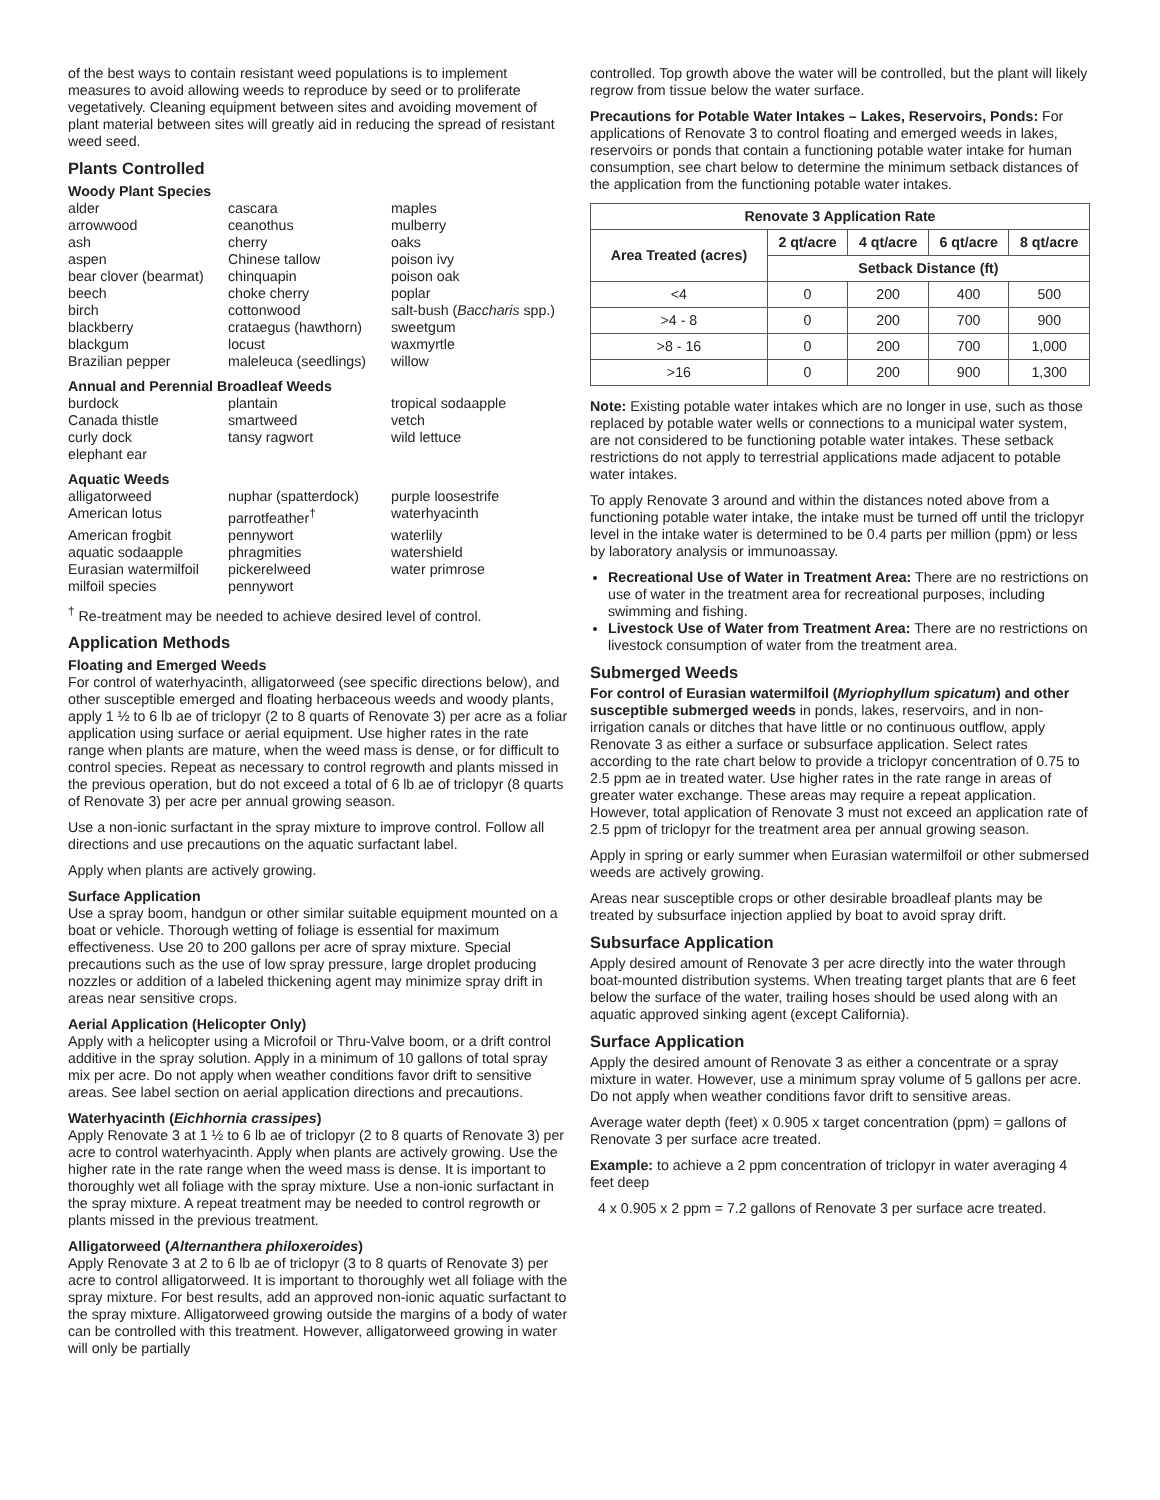of the best ways to contain resistant weed populations is to implement measures to avoid allowing weeds to reproduce by seed or to proliferate vegetatively. Cleaning equipment between sites and avoiding movement of plant material between sites will greatly aid in reducing the spread of resistant weed seed.
Plants Controlled
Woody Plant Species
| alder | cascara | maples |
| arrowwood | ceanothus | mulberry |
| ash | cherry | oaks |
| aspen | Chinese tallow | poison ivy |
| bear clover (bearmat) | chinquapin | poison oak |
| beech | choke cherry | poplar |
| birch | cottonwood | salt-bush ( Baccharis spp.) |
| blackberry | crataegus (hawthorn) | sweetgum |
| blackgum | locust | waxmyrtle |
| Brazilian pepper | maleleuca (seedlings) | willow |
Annual and Perennial Broadleaf Weeds
| burdock | plantain | tropical sodaapple |
| Canada thistle | smartweed | vetch |
| curly dock | tansy ragwort | wild lettuce |
| elephant ear | | |
Aquatic Weeds
| alligatorweed | nuphar (spatterdock) | purple loosestrife |
| American lotus | parrotfeather<sup>†</sup> | waterhyacinth |
| American frogbit | pennywort | waterlily |
| aquatic sodaapple | phragmities | watershield |
| Eurasian watermilfoil | pickerelweed | water primrose |
| milfoil species | pennywort | |
<sup>†</sup> Re-treatment may be needed to achieve desired level of control.
Application Methods
Floating and Emerged Weeds
For control of waterhyacinth, alligatorweed (see specific directions below), and other susceptible emerged and floating herbaceous weeds and woody plants, apply 1 ½ to 6 lb ae of triclopyr (2 to 8 quarts of Renovate 3) per acre as a foliar application using surface or aerial equipment. Use higher rates in the rate range when plants are mature, when the weed mass is dense, or for difficult to control species. Repeat as necessary to control regrowth and plants missed in the previous operation, but do not exceed a total of 6 lb ae of triclopyr (8 quarts of Renovate 3) per acre per annual growing season.
Use a non-ionic surfactant in the spray mixture to improve control. Follow all directions and use precautions on the aquatic surfactant label.
Apply when plants are actively growing.
Surface Application
Use a spray boom, handgun or other similar suitable equipment mounted on a boat or vehicle. Thorough wetting of foliage is essential for maximum effectiveness. Use 20 to 200 gallons per acre of spray mixture. Special precautions such as the use of low spray pressure, large droplet producing nozzles or addition of a labeled thickening agent may minimize spray drift in areas near sensitive crops.
Aerial Application (Helicopter Only)
Apply with a helicopter using a Microfoil or Thru-Valve boom, or a drift control additive in the spray solution. Apply in a minimum of 10 gallons of total spray mix per acre. Do not apply when weather conditions favor drift to sensitive areas. See label section on aerial application directions and precautions.
Waterhyacinth (Eichhornia crassipes)
Apply Renovate 3 at 1 ½ to 6 lb ae of triclopyr (2 to 8 quarts of Renovate 3) per acre to control waterhyacinth. Apply when plants are actively growing. Use the higher rate in the rate range when the weed mass is dense. It is important to thoroughly wet all foliage with the spray mixture. Use a non-ionic surfactant in the spray mixture. A repeat treatment may be needed to control regrowth or plants missed in the previous treatment.
Alligatorweed (Alternanthera philoxeroides)
Apply Renovate 3 at 2 to 6 lb ae of triclopyr (3 to 8 quarts of Renovate 3) per acre to control alligatorweed. It is important to thoroughly wet all foliage with the spray mixture. For best results, add an approved non-ionic aquatic surfactant to the spray mixture. Alligatorweed growing outside the margins of a body of water can be controlled with this treatment. However, alligatorweed growing in water will only be partially
controlled. Top growth above the water will be controlled, but the plant will likely regrow from tissue below the water surface.
Precautions for Potable Water Intakes – Lakes, Reservoirs, Ponds: For applications of Renovate 3 to control floating and emerged weeds in lakes, reservoirs or ponds that contain a functioning potable water intake for human consumption, see chart below to determine the minimum setback distances of the application from the functioning potable water intakes.
| Renovate 3 Application Rate | | | | |
| --- | --- | --- | --- | --- |
| Area Treated (acres) | 2 qt/acre | 4 qt/acre | 6 qt/acre | 8 qt/acre |
| | Setback Distance (ft) | | | |
| <4 | 0 | 200 | 400 | 500 |
| >4 - 8 | 0 | 200 | 700 | 900 |
| >8 - 16 | 0 | 200 | 700 | 1,000 |
| >16 | 0 | 200 | 900 | 1,300 |
Note: Existing potable water intakes which are no longer in use, such as those replaced by potable water wells or connections to a municipal water system, are not considered to be functioning potable water intakes. These setback restrictions do not apply to terrestrial applications made adjacent to potable water intakes.
To apply Renovate 3 around and within the distances noted above from a functioning potable water intake, the intake must be turned off until the triclopyr level in the intake water is determined to be 0.4 parts per million (ppm) or less by laboratory analysis or immunoassay.
Recreational Use of Water in Treatment Area: There are no restrictions on use of water in the treatment area for recreational purposes, including swimming and fishing.
Livestock Use of Water from Treatment Area: There are no restrictions on livestock consumption of water from the treatment area.
Submerged Weeds
For control of Eurasian watermilfoil (Myriophyllum spicatum) and other susceptible submerged weeds in ponds, lakes, reservoirs, and in non-irrigation canals or ditches that have little or no continuous outflow, apply Renovate 3 as either a surface or subsurface application. Select rates according to the rate chart below to provide a triclopyr concentration of 0.75 to 2.5 ppm ae in treated water. Use higher rates in the rate range in areas of greater water exchange. These areas may require a repeat application. However, total application of Renovate 3 must not exceed an application rate of 2.5 ppm of triclopyr for the treatment area per annual growing season.
Apply in spring or early summer when Eurasian watermilfoil or other submersed weeds are actively growing.
Areas near susceptible crops or other desirable broadleaf plants may be treated by subsurface injection applied by boat to avoid spray drift.
Subsurface Application
Apply desired amount of Renovate 3 per acre directly into the water through boat-mounted distribution systems. When treating target plants that are 6 feet below the surface of the water, trailing hoses should be used along with an aquatic approved sinking agent (except California).
Surface Application
Apply the desired amount of Renovate 3 as either a concentrate or a spray mixture in water. However, use a minimum spray volume of 5 gallons per acre. Do not apply when weather conditions favor drift to sensitive areas.
Average water depth (feet) x 0.905 x target concentration (ppm) = gallons of Renovate 3 per surface acre treated.
Example: to achieve a 2 ppm concentration of triclopyr in water averaging 4 feet deep
4 x 0.905 x 2 ppm = 7.2 gallons of Renovate 3 per surface acre treated.